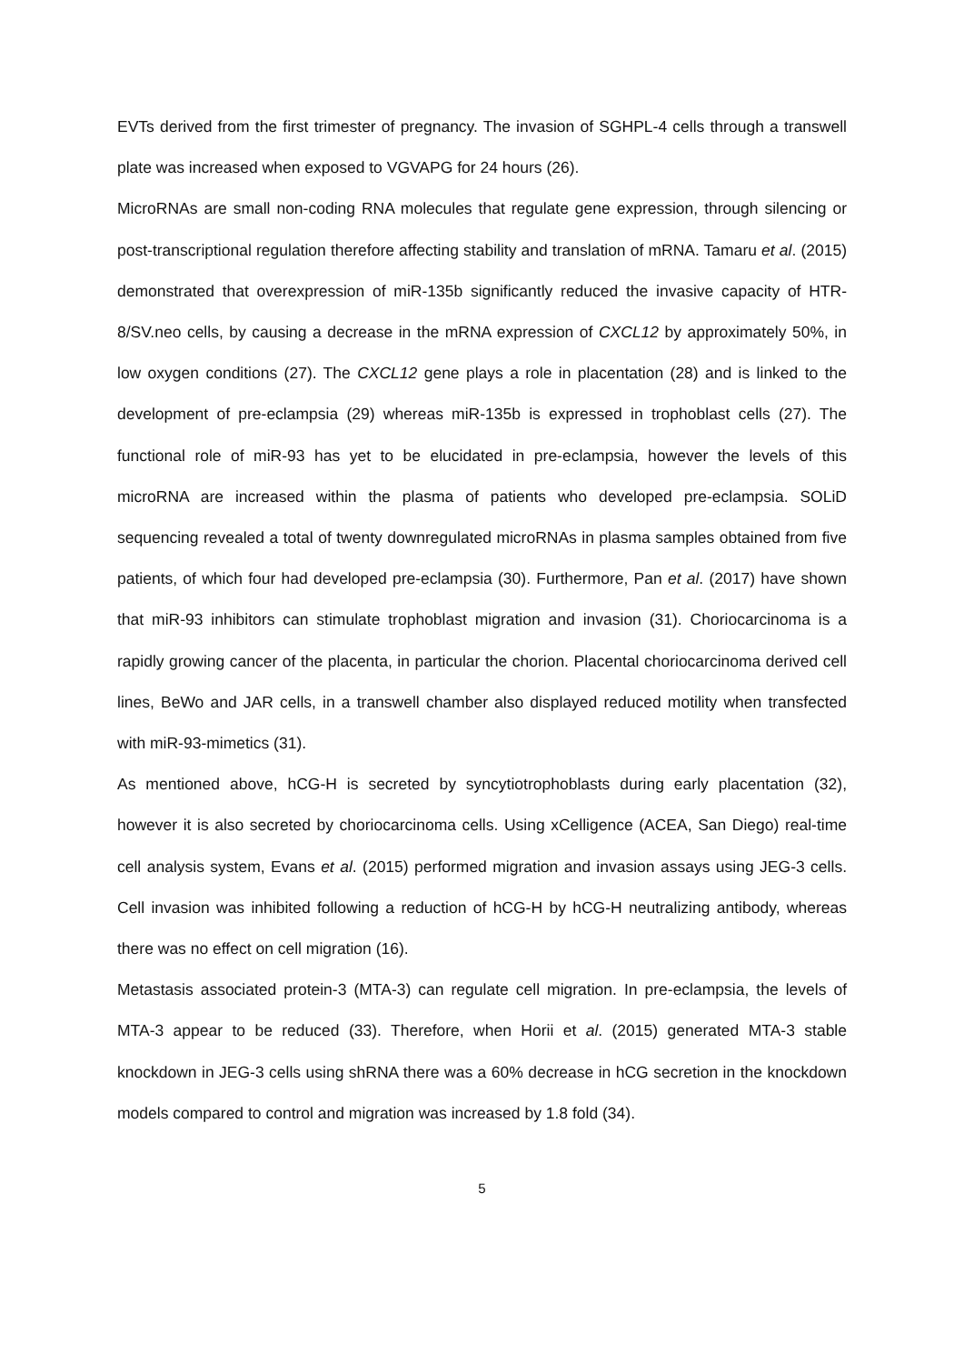EVTs derived from the first trimester of pregnancy. The invasion of SGHPL-4 cells through a transwell plate was increased when exposed to VGVAPG for 24 hours (26).
MicroRNAs are small non-coding RNA molecules that regulate gene expression, through silencing or post-transcriptional regulation therefore affecting stability and translation of mRNA. Tamaru et al. (2015) demonstrated that overexpression of miR-135b significantly reduced the invasive capacity of HTR-8/SV.neo cells, by causing a decrease in the mRNA expression of CXCL12 by approximately 50%, in low oxygen conditions (27). The CXCL12 gene plays a role in placentation (28) and is linked to the development of pre-eclampsia (29) whereas miR-135b is expressed in trophoblast cells (27). The functional role of miR-93 has yet to be elucidated in pre-eclampsia, however the levels of this microRNA are increased within the plasma of patients who developed pre-eclampsia. SOLiD sequencing revealed a total of twenty downregulated microRNAs in plasma samples obtained from five patients, of which four had developed pre-eclampsia (30). Furthermore, Pan et al. (2017) have shown that miR-93 inhibitors can stimulate trophoblast migration and invasion (31). Choriocarcinoma is a rapidly growing cancer of the placenta, in particular the chorion. Placental choriocarcinoma derived cell lines, BeWo and JAR cells, in a transwell chamber also displayed reduced motility when transfected with miR-93-mimetics (31).
As mentioned above, hCG-H is secreted by syncytiotrophoblasts during early placentation (32), however it is also secreted by choriocarcinoma cells. Using xCelligence (ACEA, San Diego) real-time cell analysis system, Evans et al. (2015) performed migration and invasion assays using JEG-3 cells. Cell invasion was inhibited following a reduction of hCG-H by hCG-H neutralizing antibody, whereas there was no effect on cell migration (16).
Metastasis associated protein-3 (MTA-3) can regulate cell migration. In pre-eclampsia, the levels of MTA-3 appear to be reduced (33). Therefore, when Horii et al. (2015) generated MTA-3 stable knockdown in JEG-3 cells using shRNA there was a 60% decrease in hCG secretion in the knockdown models compared to control and migration was increased by 1.8 fold (34).
5